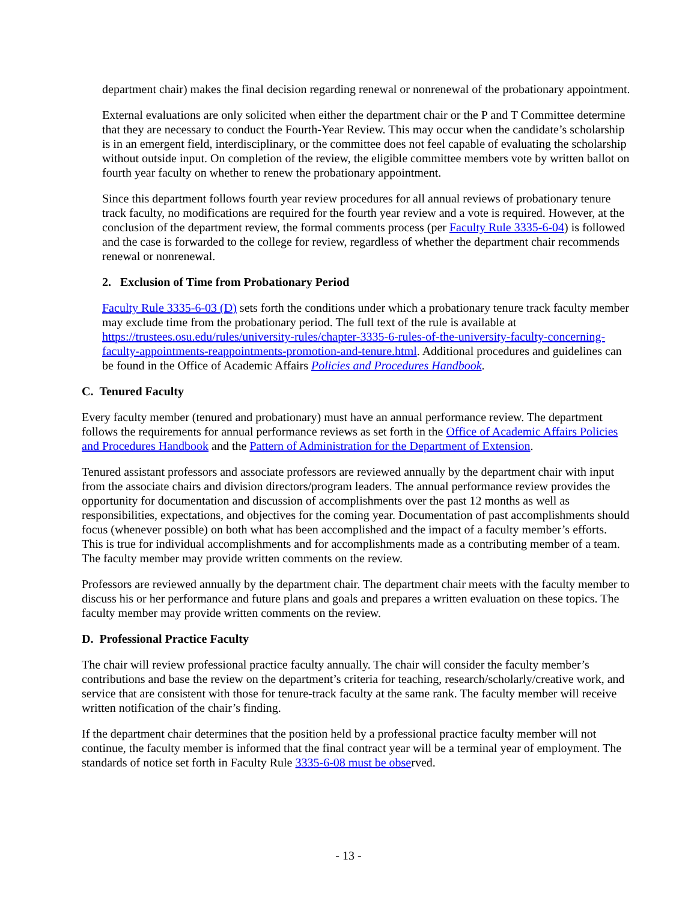department chair) makes the final decision regarding renewal or nonrenewal of the probationary appointment.
External evaluations are only solicited when either the department chair or the P and T Committee determine that they are necessary to conduct the Fourth-Year Review. This may occur when the candidate’s scholarship is in an emergent field, interdisciplinary, or the committee does not feel capable of evaluating the scholarship without outside input. On completion of the review, the eligible committee members vote by written ballot on fourth year faculty on whether to renew the probationary appointment.
Since this department follows fourth year review procedures for all annual reviews of probationary tenure track faculty, no modifications are required for the fourth year review and a vote is required. However, at the conclusion of the department review, the formal comments process (per Faculty Rule 3335-6-04) is followed and the case is forwarded to the college for review, regardless of whether the department chair recommends renewal or nonrenewal.
2. Exclusion of Time from Probationary Period
Faculty Rule 3335-6-03 (D) sets forth the conditions under which a probationary tenure track faculty member may exclude time from the probationary period. The full text of the rule is available at https://trustees.osu.edu/rules/university-rules/chapter-3335-6-rules-of-the-university-faculty-concerning-faculty-appointments-reappointments-promotion-and-tenure.html. Additional procedures and guidelines can be found in the Office of Academic Affairs Policies and Procedures Handbook.
C. Tenured Faculty
Every faculty member (tenured and probationary) must have an annual performance review. The department follows the requirements for annual performance reviews as set forth in the Office of Academic Affairs Policies and Procedures Handbook and the Pattern of Administration for the Department of Extension.
Tenured assistant professors and associate professors are reviewed annually by the department chair with input from the associate chairs and division directors/program leaders. The annual performance review provides the opportunity for documentation and discussion of accomplishments over the past 12 months as well as responsibilities, expectations, and objectives for the coming year. Documentation of past accomplishments should focus (whenever possible) on both what has been accomplished and the impact of a faculty member’s efforts. This is true for individual accomplishments and for accomplishments made as a contributing member of a team. The faculty member may provide written comments on the review.
Professors are reviewed annually by the department chair. The department chair meets with the faculty member to discuss his or her performance and future plans and goals and prepares a written evaluation on these topics. The faculty member may provide written comments on the review.
D. Professional Practice Faculty
The chair will review professional practice faculty annually. The chair will consider the faculty member’s contributions and base the review on the department’s criteria for teaching, research/scholarly/creative work, and service that are consistent with those for tenure-track faculty at the same rank. The faculty member will receive written notification of the chair’s finding.
If the department chair determines that the position held by a professional practice faculty member will not continue, the faculty member is informed that the final contract year will be a terminal year of employment. The standards of notice set forth in Faculty Rule 3335-6-08 must be observed.
- 13 -